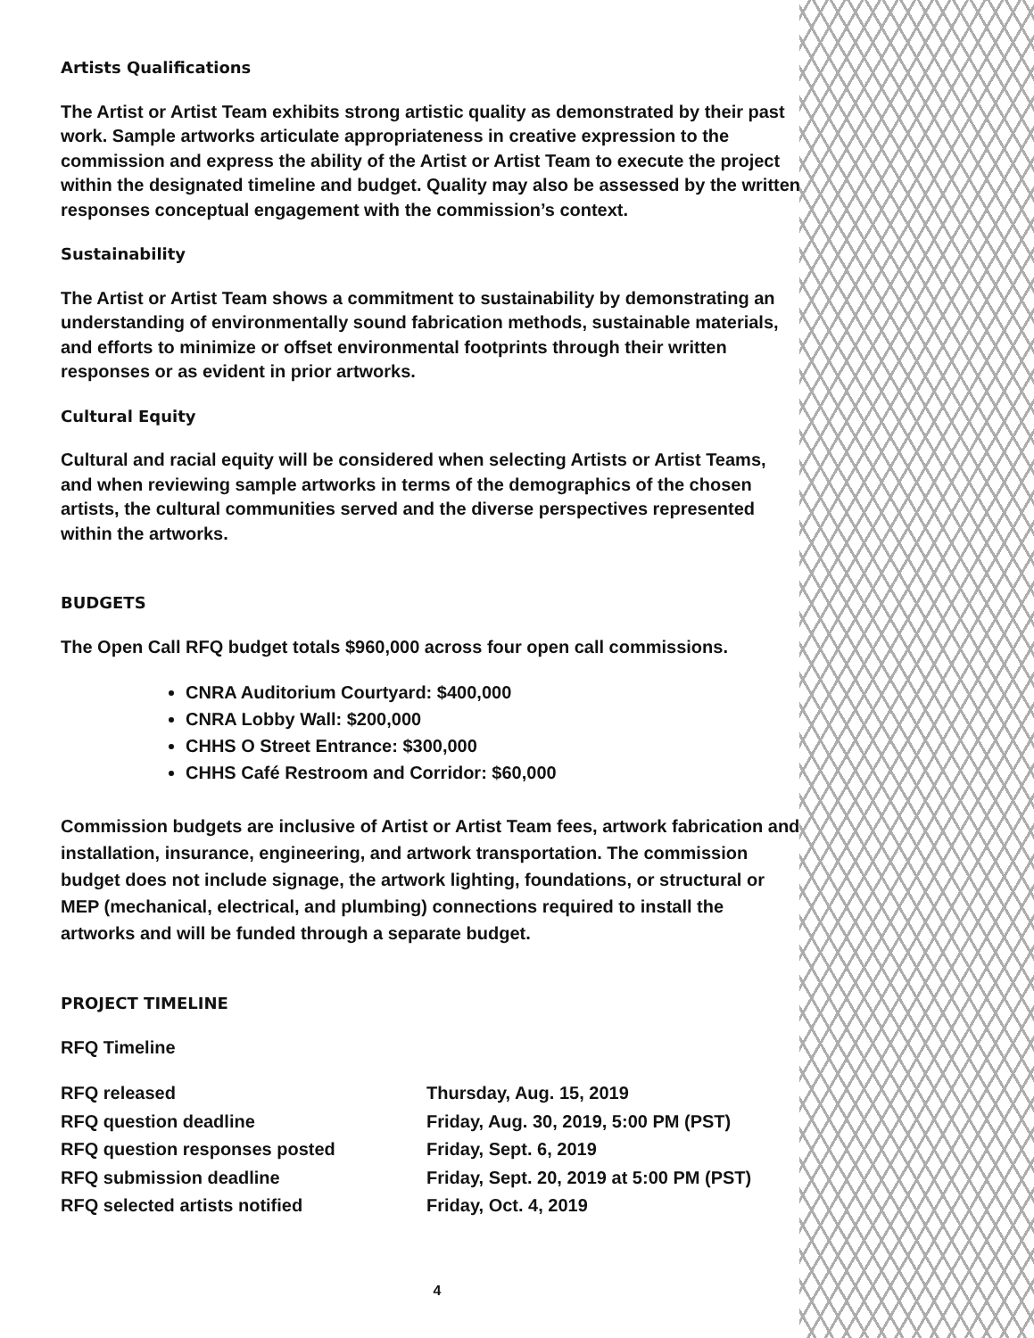Artists Qualifications
The Artist or Artist Team exhibits strong artistic quality as demonstrated by their past work. Sample artworks articulate appropriateness in creative expression to the commission and express the ability of the Artist or Artist Team to execute the project within the designated timeline and budget. Quality may also be assessed by the written responses conceptual engagement with the commission’s context.
Sustainability
The Artist or Artist Team shows a commitment to sustainability by demonstrating an understanding of environmentally sound fabrication methods, sustainable materials, and efforts to minimize or offset environmental footprints through their written responses or as evident in prior artworks.
Cultural Equity
Cultural and racial equity will be considered when selecting Artists or Artist Teams, and when reviewing sample artworks in terms of the demographics of the chosen artists, the cultural communities served and the diverse perspectives represented within the artworks.
BUDGETS
The Open Call RFQ budget totals $960,000 across four open call commissions.
CNRA Auditorium Courtyard: $400,000
CNRA Lobby Wall: $200,000
CHHS O Street Entrance: $300,000
CHHS Café Restroom and Corridor: $60,000
Commission budgets are inclusive of Artist or Artist Team fees, artwork fabrication and installation, insurance, engineering, and artwork transportation. The commission budget does not include signage, the artwork lighting, foundations, or structural or MEP (mechanical, electrical, and plumbing) connections required to install the artworks and will be funded through a separate budget.
PROJECT TIMELINE
RFQ Timeline
| RFQ released | Thursday, Aug. 15, 2019 |
| RFQ question deadline | Friday, Aug. 30, 2019, 5:00 PM (PST) |
| RFQ question responses posted | Friday, Sept. 6, 2019 |
| RFQ submission deadline | Friday, Sept. 20, 2019 at 5:00 PM (PST) |
| RFQ selected artists notified | Friday, Oct. 4, 2019 |
4